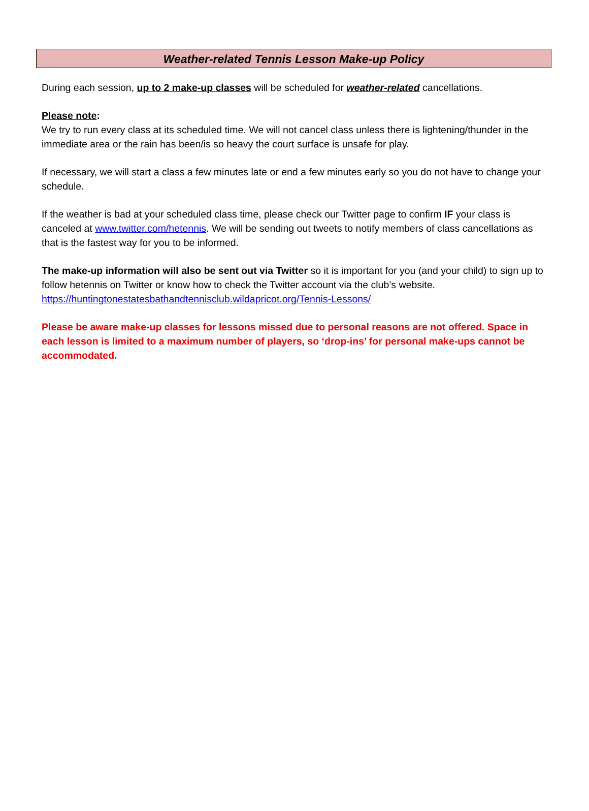Weather-related Tennis Lesson Make-up Policy
During each session, up to 2 make-up classes will be scheduled for weather-related cancellations.
Please note:
We try to run every class at its scheduled time. We will not cancel class unless there is lightening/thunder in the immediate area or the rain has been/is so heavy the court surface is unsafe for play.
If necessary, we will start a class a few minutes late or end a few minutes early so you do not have to change your schedule.
If the weather is bad at your scheduled class time, please check our Twitter page to confirm IF your class is canceled at www.twitter.com/hetennis. We will be sending out tweets to notify members of class cancellations as that is the fastest way for you to be informed.
The make-up information will also be sent out via Twitter so it is important for you (and your child) to sign up to follow hetennis on Twitter or know how to check the Twitter account via the club’s website.
https://huntingtonestatesbathandtennisclub.wildapricot.org/Tennis-Lessons/
Please be aware make-up classes for lessons missed due to personal reasons are not offered. Space in each lesson is limited to a maximum number of players, so ‘drop-ins’ for personal make-ups cannot be accommodated.